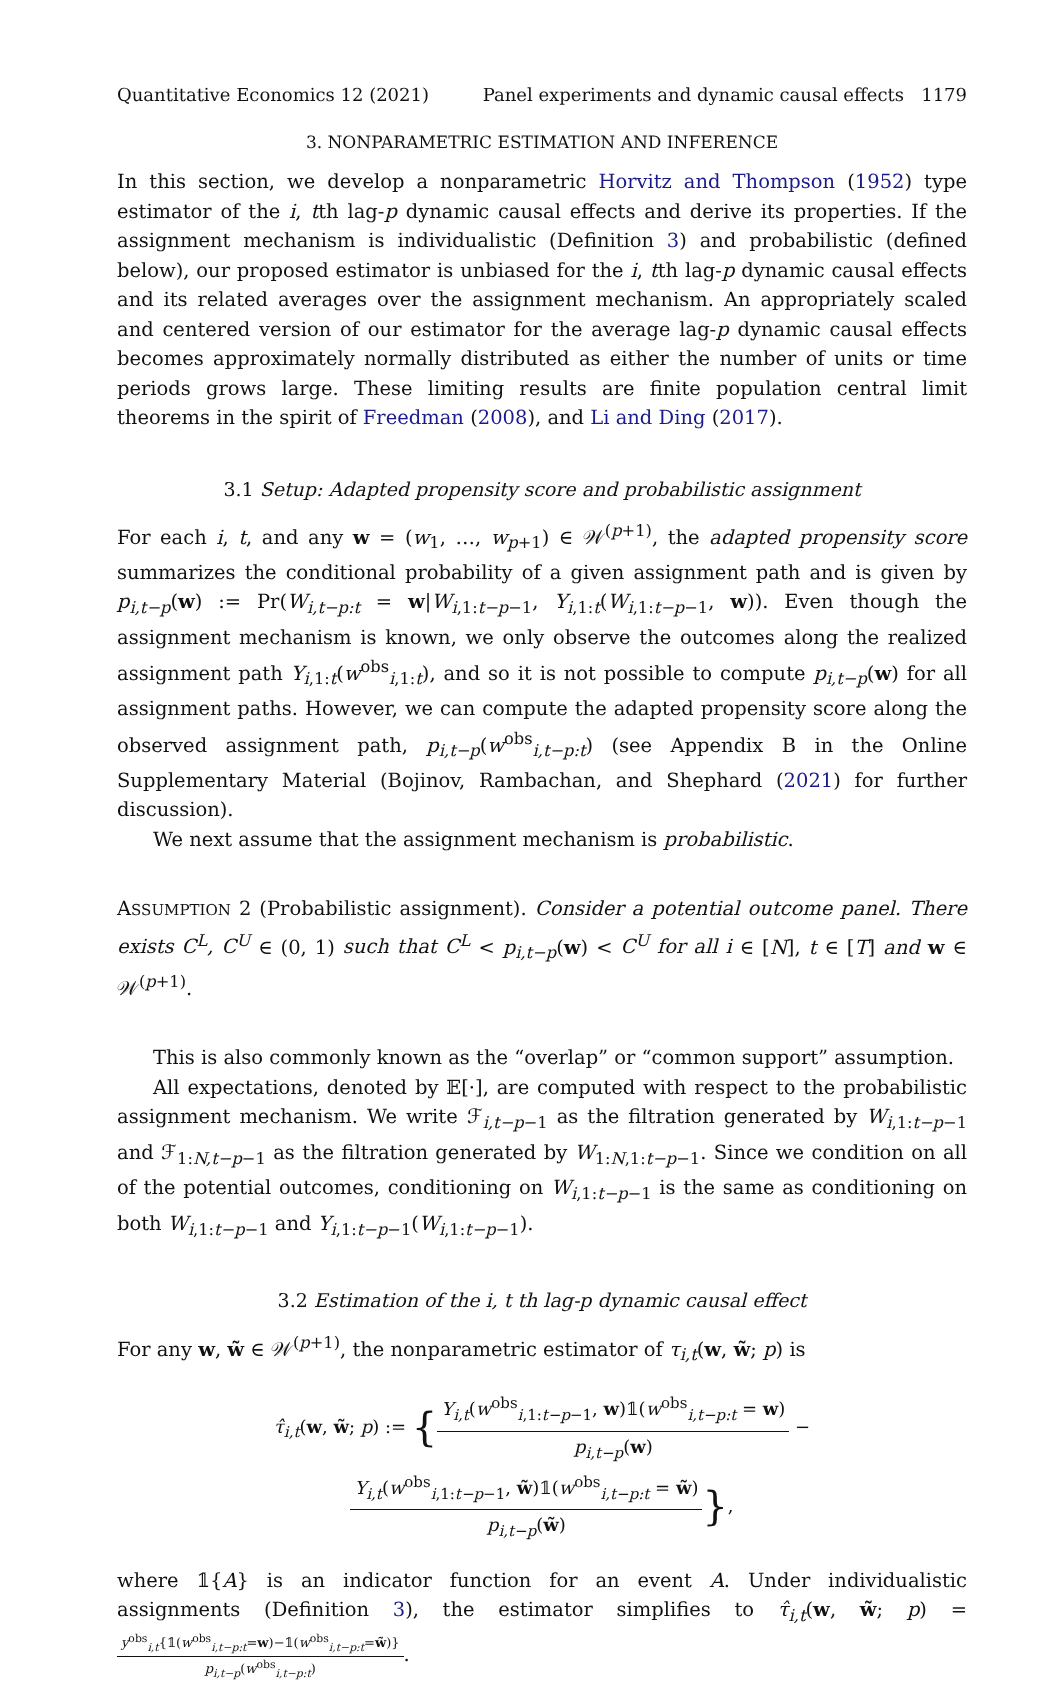Quantitative Economics 12 (2021) Panel experiments and dynamic causal effects 1179
3. NONPARAMETRIC ESTIMATION AND INFERENCE
In this section, we develop a nonparametric Horvitz and Thompson (1952) type estimator of the i, tth lag-p dynamic causal effects and derive its properties. If the assignment mechanism is individualistic (Definition 3) and probabilistic (defined below), our proposed estimator is unbiased for the i, tth lag-p dynamic causal effects and its related averages over the assignment mechanism. An appropriately scaled and centered version of our estimator for the average lag-p dynamic causal effects becomes approximately normally distributed as either the number of units or time periods grows large. These limiting results are finite population central limit theorems in the spirit of Freedman (2008), and Li and Ding (2017).
3.1 Setup: Adapted propensity score and probabilistic assignment
For each i, t, and any w = (w<sub>1</sub>, …, w<sub>p+1</sub>) ∈ 𝒲<sup>(p+1)</sup>, the adapted propensity score summarizes the conditional probability of a given assignment path and is given by p<sub>i,t−p</sub>(w) := Pr(W<sub>i,t−p:t</sub> = w|W<sub>i,1:t−p−1</sub>, Y<sub>i,1:t</sub>(W<sub>i,1:t−p−1</sub>, w)). Even though the assignment mechanism is known, we only observe the outcomes along the realized assignment path Y<sub>i,1:t</sub>(w<sup>obs</sup><sub>i,1:t</sub>), and so it is not possible to compute p<sub>i,t−p</sub>(w) for all assignment paths. However, we can compute the adapted propensity score along the observed assignment path, p<sub>i,t−p</sub>(w<sup>obs</sup><sub>i,t−p:t</sub>) (see Appendix B in the Online Supplementary Material (Bojinov, Rambachan, and Shephard (2021) for further discussion).
We next assume that the assignment mechanism is probabilistic.
ASSUMPTION 2 (Probabilistic assignment). Consider a potential outcome panel. There exists C<sup>L</sup>, C<sup>U</sup> ∈ (0, 1) such that C<sup>L</sup> < p<sub>i,t−p</sub>(w) < C<sup>U</sup> for all i ∈ [N], t ∈ [T] and w ∈ 𝒲<sup>(p+1)</sup>.
This is also commonly known as the “overlap” or “common support” assumption.
All expectations, denoted by 𝔼[·], are computed with respect to the probabilistic assignment mechanism. We write ℱ<sub>i,t−p−1</sub> as the filtration generated by W<sub>i,1:t−p−1</sub> and ℱ<sub>1:N,t−p−1</sub> as the filtration generated by W<sub>1:N,1:t−p−1</sub>. Since we condition on all of the potential outcomes, conditioning on W<sub>i,1:t−p−1</sub> is the same as conditioning on both W<sub>i,1:t−p−1</sub> and Y<sub>i,1:t−p−1</sub>(W<sub>i,1:t−p−1</sub>).
3.2 Estimation of the i, t th lag-p dynamic causal effect
For any w, w̃ ∈ 𝒲<sup>(p+1)</sup>, the nonparametric estimator of τ<sub>i,t</sub>(w, w̃; p) is
τ̂<sub>i,t</sub>(w, w̃; p) := {Y<sub>i,t</sub>(w<sup>obs</sup><sub>i,1:t−p−1</sub>, w)𝟙(w<sup>obs</sup><sub>i,t−p:t</sub> = w) p<sub>i,t−p</sub>(w) − Y<sub>i,t</sub>(w<sup>obs</sup><sub>i,1:t−p−1</sub>, w̃)𝟙(w<sup>obs</sup><sub>i,t−p:t</sub> = w̃) p<sub>i,t−p</sub>(w̃)},
where 𝟙{A} is an indicator function for an event A. Under individualistic assignments (Definition 3), the estimator simplifies to τ̂<sub>i,t</sub>(w, w̃; p) = y<sup>obs</sup><sub>i,t</sub>{𝟙(w<sup>obs</sup><sub>i,t−p:t</sub>=w)−𝟙(w<sup>obs</sup><sub>i,t−p:t</sub>=w̃)} p<sub>i,t−p</sub>(w<sup>obs</sup><sub>i,t−p:t</sub>).